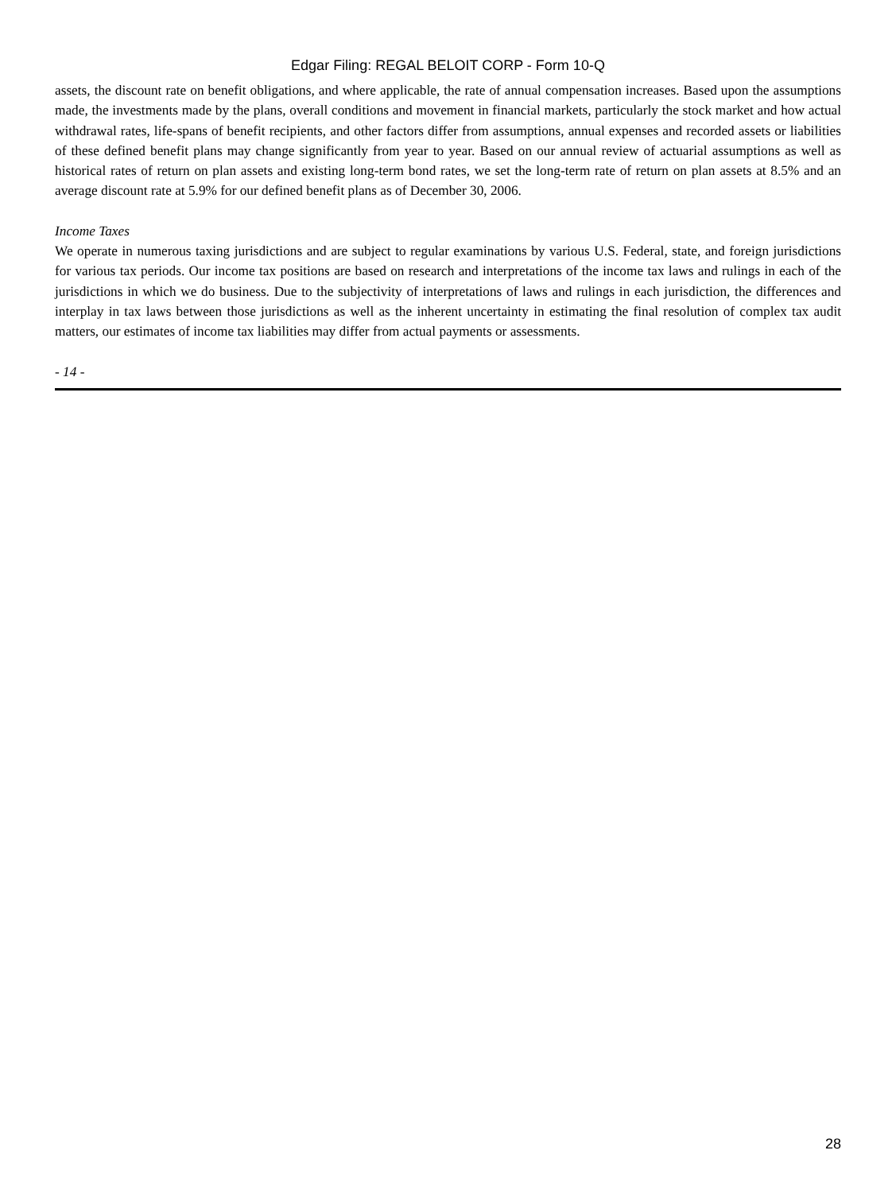Edgar Filing: REGAL BELOIT CORP - Form 10-Q
assets, the discount rate on benefit obligations, and where applicable, the rate of annual compensation increases. Based upon the assumptions made, the investments made by the plans, overall conditions and movement in financial markets, particularly the stock market and how actual withdrawal rates, life-spans of benefit recipients, and other factors differ from assumptions, annual expenses and recorded assets or liabilities of these defined benefit plans may change significantly from year to year. Based on our annual review of actuarial assumptions as well as historical rates of return on plan assets and existing long-term bond rates, we set the long-term rate of return on plan assets at 8.5% and an average discount rate at 5.9% for our defined benefit plans as of December 30, 2006.
Income Taxes
We operate in numerous taxing jurisdictions and are subject to regular examinations by various U.S. Federal, state, and foreign jurisdictions for various tax periods. Our income tax positions are based on research and interpretations of the income tax laws and rulings in each of the jurisdictions in which we do business. Due to the subjectivity of interpretations of laws and rulings in each jurisdiction, the differences and interplay in tax laws between those jurisdictions as well as the inherent uncertainty in estimating the final resolution of complex tax audit matters, our estimates of income tax liabilities may differ from actual payments or assessments.
- 14 -
28